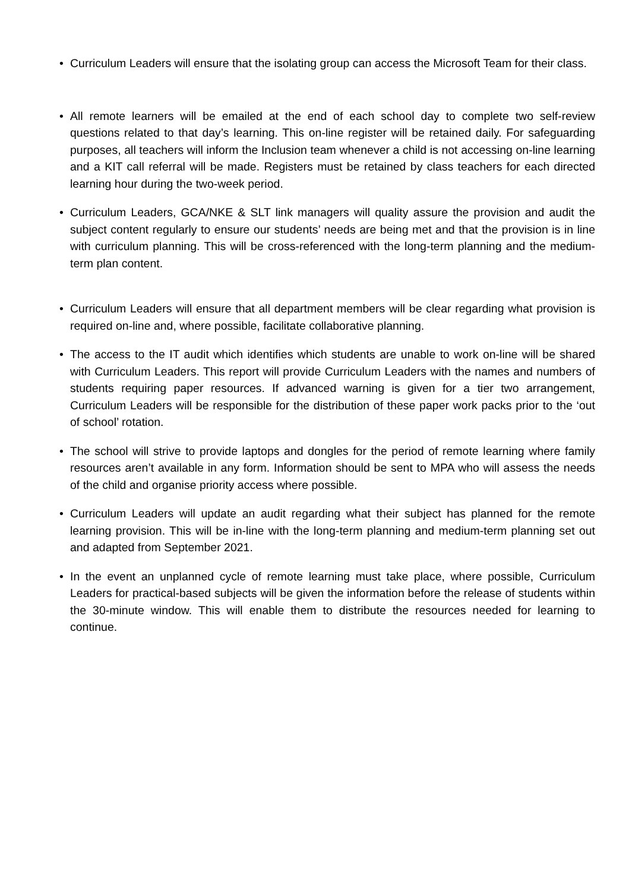• Curriculum Leaders will ensure that the isolating group can access the Microsoft Team for their class.
• All remote learners will be emailed at the end of each school day to complete two self-review questions related to that day’s learning. This on-line register will be retained daily. For safeguarding purposes, all teachers will inform the Inclusion team whenever a child is not accessing on-line learning and a KIT call referral will be made. Registers must be retained by class teachers for each directed learning hour during the two-week period.
• Curriculum Leaders, GCA/NKE & SLT link managers will quality assure the provision and audit the subject content regularly to ensure our students’ needs are being met and that the provision is in line with curriculum planning. This will be cross-referenced with the long-term planning and the medium-term plan content.
• Curriculum Leaders will ensure that all department members will be clear regarding what provision is required on-line and, where possible, facilitate collaborative planning.
• The access to the IT audit which identifies which students are unable to work on-line will be shared with Curriculum Leaders. This report will provide Curriculum Leaders with the names and numbers of students requiring paper resources. If advanced warning is given for a tier two arrangement, Curriculum Leaders will be responsible for the distribution of these paper work packs prior to the ‘out of school’ rotation.
• The school will strive to provide laptops and dongles for the period of remote learning where family resources aren’t available in any form. Information should be sent to MPA who will assess the needs of the child and organise priority access where possible.
• Curriculum Leaders will update an audit regarding what their subject has planned for the remote learning provision. This will be in-line with the long-term planning and medium-term planning set out and adapted from September 2021.
• In the event an unplanned cycle of remote learning must take place, where possible, Curriculum Leaders for practical-based subjects will be given the information before the release of students within the 30-minute window. This will enable them to distribute the resources needed for learning to continue.